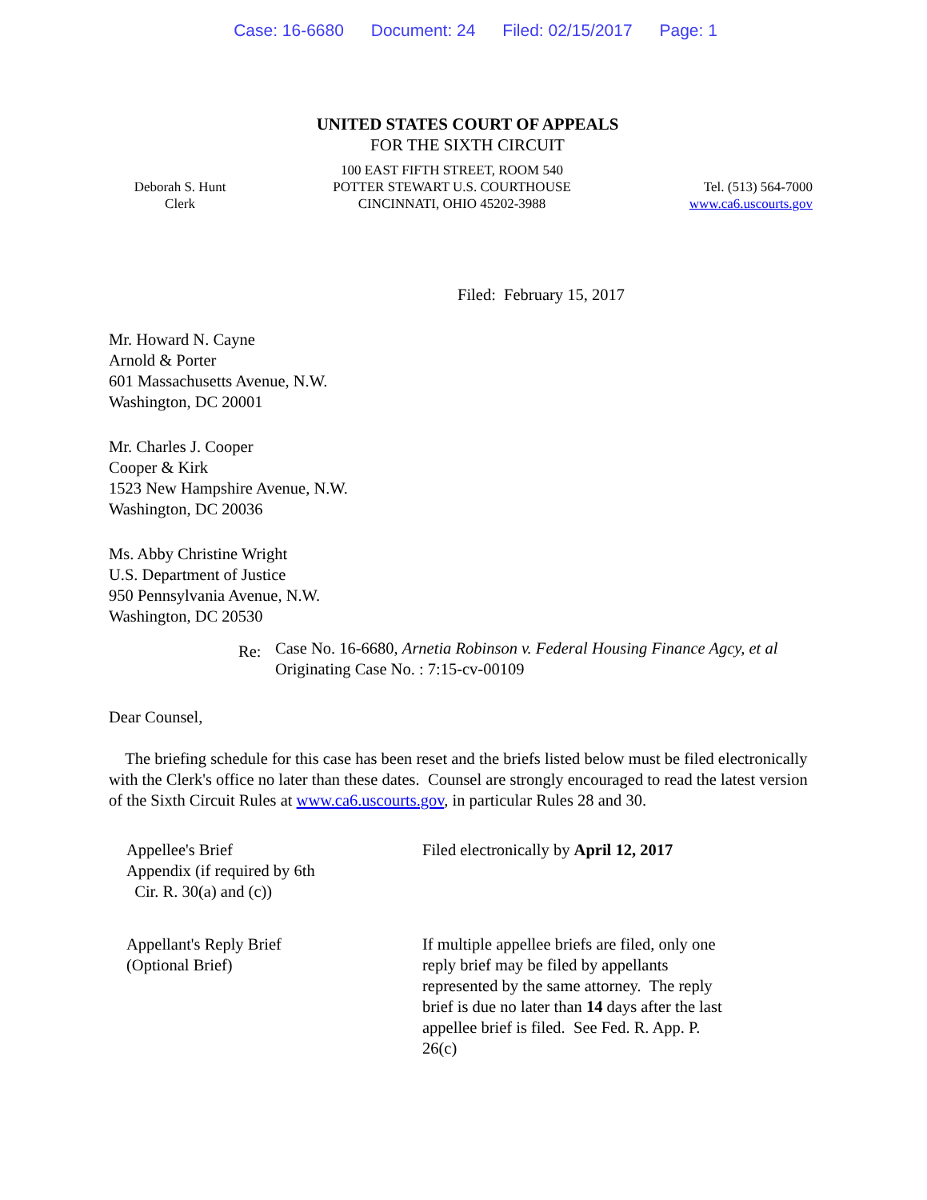Case: 16-6680 Document: 24 Filed: 02/15/2017 Page: 1
UNITED STATES COURT OF APPEALS
FOR THE SIXTH CIRCUIT
Deborah S. Hunt
Clerk
100 EAST FIFTH STREET, ROOM 540
POTTER STEWART U.S. COURTHOUSE
CINCINNATI, OHIO 45202-3988
Tel. (513) 564-7000
www.ca6.uscourts.gov
Filed: February 15, 2017
Mr. Howard N. Cayne
Arnold & Porter
601 Massachusetts Avenue, N.W.
Washington, DC 20001
Mr. Charles J. Cooper
Cooper & Kirk
1523 New Hampshire Avenue, N.W.
Washington, DC 20036
Ms. Abby Christine Wright
U.S. Department of Justice
950 Pennsylvania Avenue, N.W.
Washington, DC 20530
Re:
Case No. 16-6680, Arnetia Robinson v. Federal Housing Finance Agcy, et al
Originating Case No. : 7:15-cv-00109
Dear Counsel,
The briefing schedule for this case has been reset and the briefs listed below must be filed electronically with the Clerk's office no later than these dates. Counsel are strongly encouraged to read the latest version of the Sixth Circuit Rules at www.ca6.uscourts.gov, in particular Rules 28 and 30.
Appellee's Brief
Appendix (if required by 6th
Cir. R. 30(a) and (c))
Filed electronically by April 12, 2017
Appellant's Reply Brief
(Optional Brief)
If multiple appellee briefs are filed, only one reply brief may be filed by appellants represented by the same attorney. The reply brief is due no later than 14 days after the last appellee brief is filed. See Fed. R. App. P. 26(c)